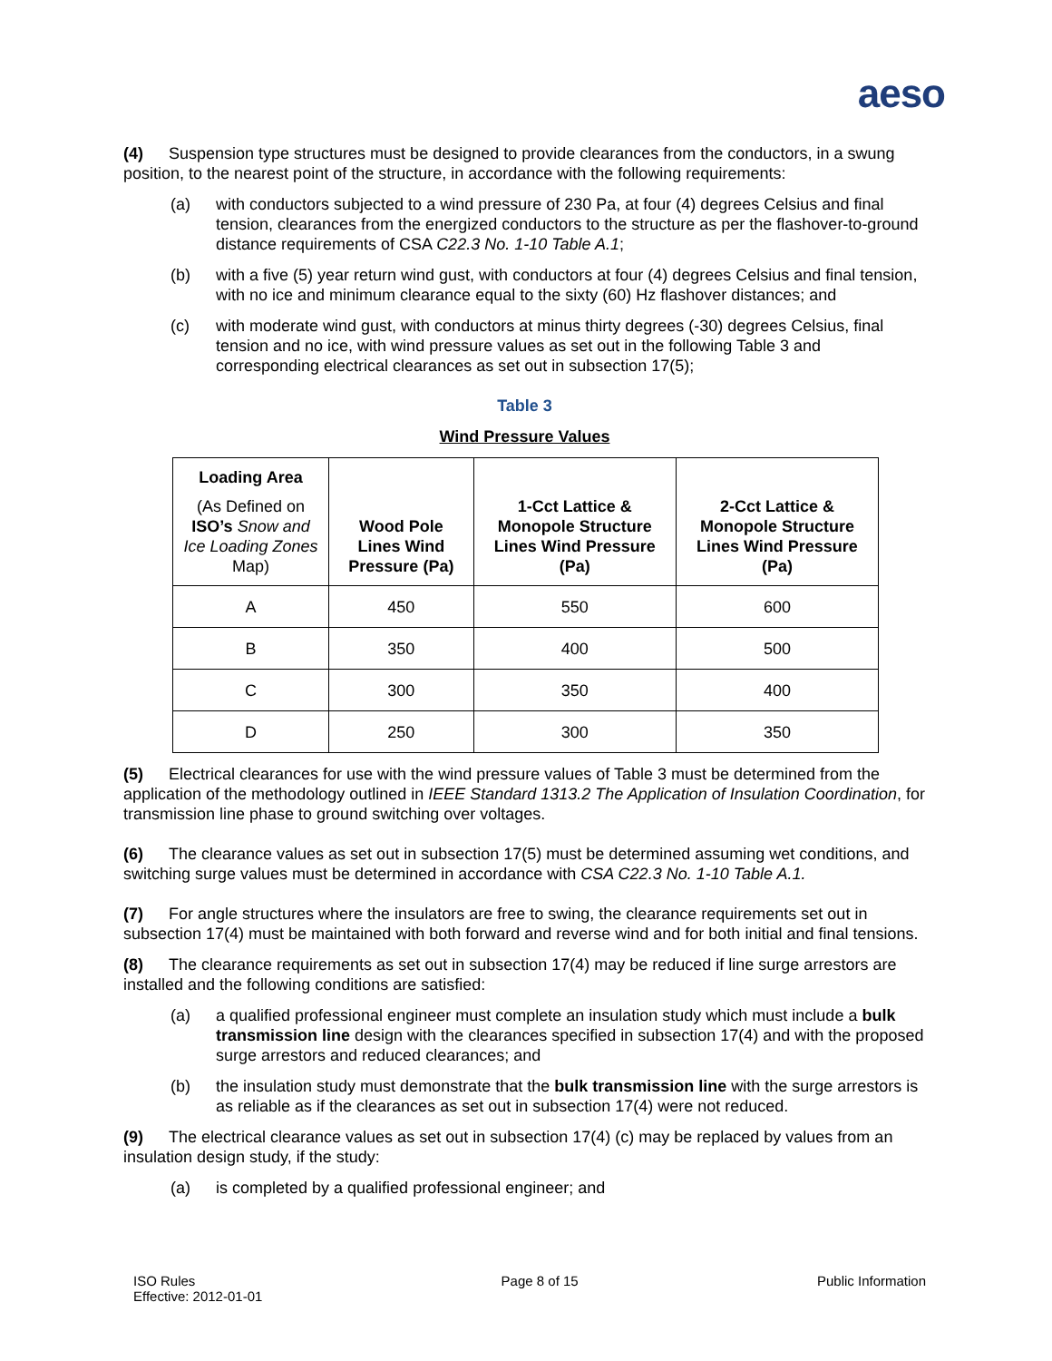aeso
(4) Suspension type structures must be designed to provide clearances from the conductors, in a swung position, to the nearest point of the structure, in accordance with the following requirements:
(a) with conductors subjected to a wind pressure of 230 Pa, at four (4) degrees Celsius and final tension, clearances from the energized conductors to the structure as per the flashover-to-ground distance requirements of CSA C22.3 No. 1-10 Table A.1;
(b) with a five (5) year return wind gust, with conductors at four (4) degrees Celsius and final tension, with no ice and minimum clearance equal to the sixty (60) Hz flashover distances; and
(c) with moderate wind gust, with conductors at minus thirty degrees (-30) degrees Celsius, final tension and no ice, with wind pressure values as set out in the following Table 3 and corresponding electrical clearances as set out in subsection 17(5);
Table 3
Wind Pressure Values
| Loading Area (As Defined on ISO’s Snow and Ice Loading Zones Map) | Wood Pole Lines Wind Pressure (Pa) | 1-Cct Lattice & Monopole Structure Lines Wind Pressure (Pa) | 2-Cct Lattice & Monopole Structure Lines Wind Pressure (Pa) |
| --- | --- | --- | --- |
| A | 450 | 550 | 600 |
| B | 350 | 400 | 500 |
| C | 300 | 350 | 400 |
| D | 250 | 300 | 350 |
(5) Electrical clearances for use with the wind pressure values of Table 3 must be determined from the application of the methodology outlined in IEEE Standard 1313.2 The Application of Insulation Coordination, for transmission line phase to ground switching over voltages.
(6) The clearance values as set out in subsection 17(5) must be determined assuming wet conditions, and switching surge values must be determined in accordance with CSA C22.3 No. 1-10 Table A.1.
(7) For angle structures where the insulators are free to swing, the clearance requirements set out in subsection 17(4) must be maintained with both forward and reverse wind and for both initial and final tensions.
(8) The clearance requirements as set out in subsection 17(4) may be reduced if line surge arrestors are installed and the following conditions are satisfied:
(a) a qualified professional engineer must complete an insulation study which must include a bulk transmission line design with the clearances specified in subsection 17(4) and with the proposed surge arrestors and reduced clearances; and
(b) the insulation study must demonstrate that the bulk transmission line with the surge arrestors is as reliable as if the clearances as set out in subsection 17(4) were not reduced.
(9) The electrical clearance values as set out in subsection 17(4) (c) may be replaced by values from an insulation design study, if the study:
(a) is completed by a qualified professional engineer; and
ISO Rules
Effective: 2012-01-01
Page 8 of 15 Public Information